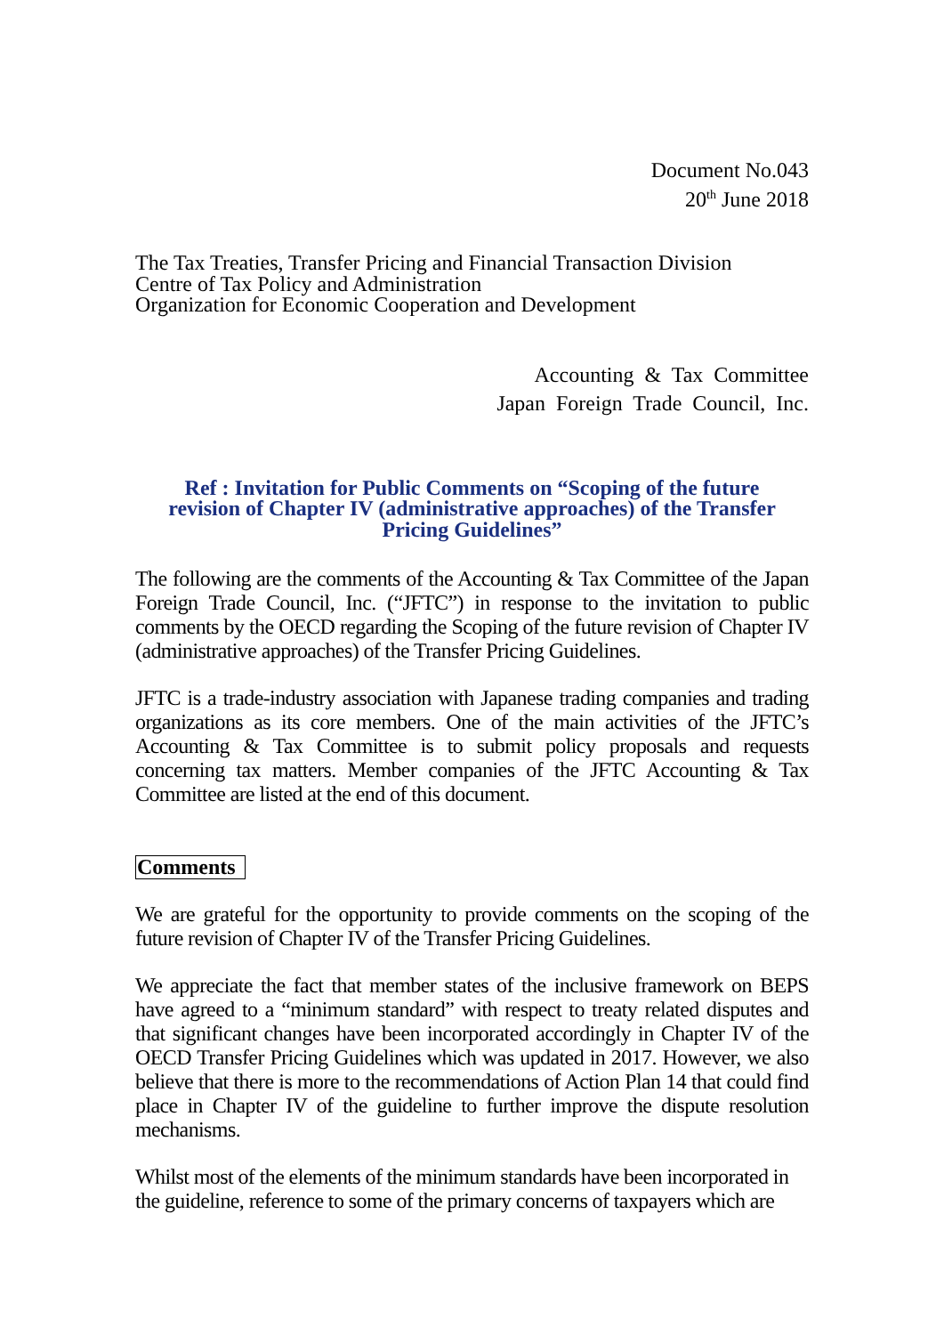Document No.043
20<sup>th</sup> June 2018
The Tax Treaties, Transfer Pricing and Financial Transaction Division
Centre of Tax Policy and Administration
Organization for Economic Cooperation and Development
Accounting & Tax Committee
Japan Foreign Trade Council, Inc.
Ref : Invitation for Public Comments on “Scoping of the future
revision of Chapter IV (administrative approaches) of the Transfer
Pricing Guidelines”
The following are the comments of the Accounting & Tax Committee of the Japan Foreign Trade Council, Inc. (“JFTC”) in response to the invitation to public comments by the OECD regarding the Scoping of the future revision of Chapter IV (administrative approaches) of the Transfer Pricing Guidelines.
JFTC is a trade-industry association with Japanese trading companies and trading organizations as its core members. One of the main activities of the JFTC’s Accounting & Tax Committee is to submit policy proposals and requests concerning tax matters. Member companies of the JFTC Accounting & Tax Committee are listed at the end of this document.
Comments
We are grateful for the opportunity to provide comments on the scoping of the future revision of Chapter IV of the Transfer Pricing Guidelines.
We appreciate the fact that member states of the inclusive framework on BEPS have agreed to a “minimum standard” with respect to treaty related disputes and that significant changes have been incorporated accordingly in Chapter IV of the OECD Transfer Pricing Guidelines which was updated in 2017. However, we also believe that there is more to the recommendations of Action Plan 14 that could find place in Chapter IV of the guideline to further improve the dispute resolution mechanisms.
Whilst most of the elements of the minimum standards have been incorporated in the guideline, reference to some of the primary concerns of taxpayers which are